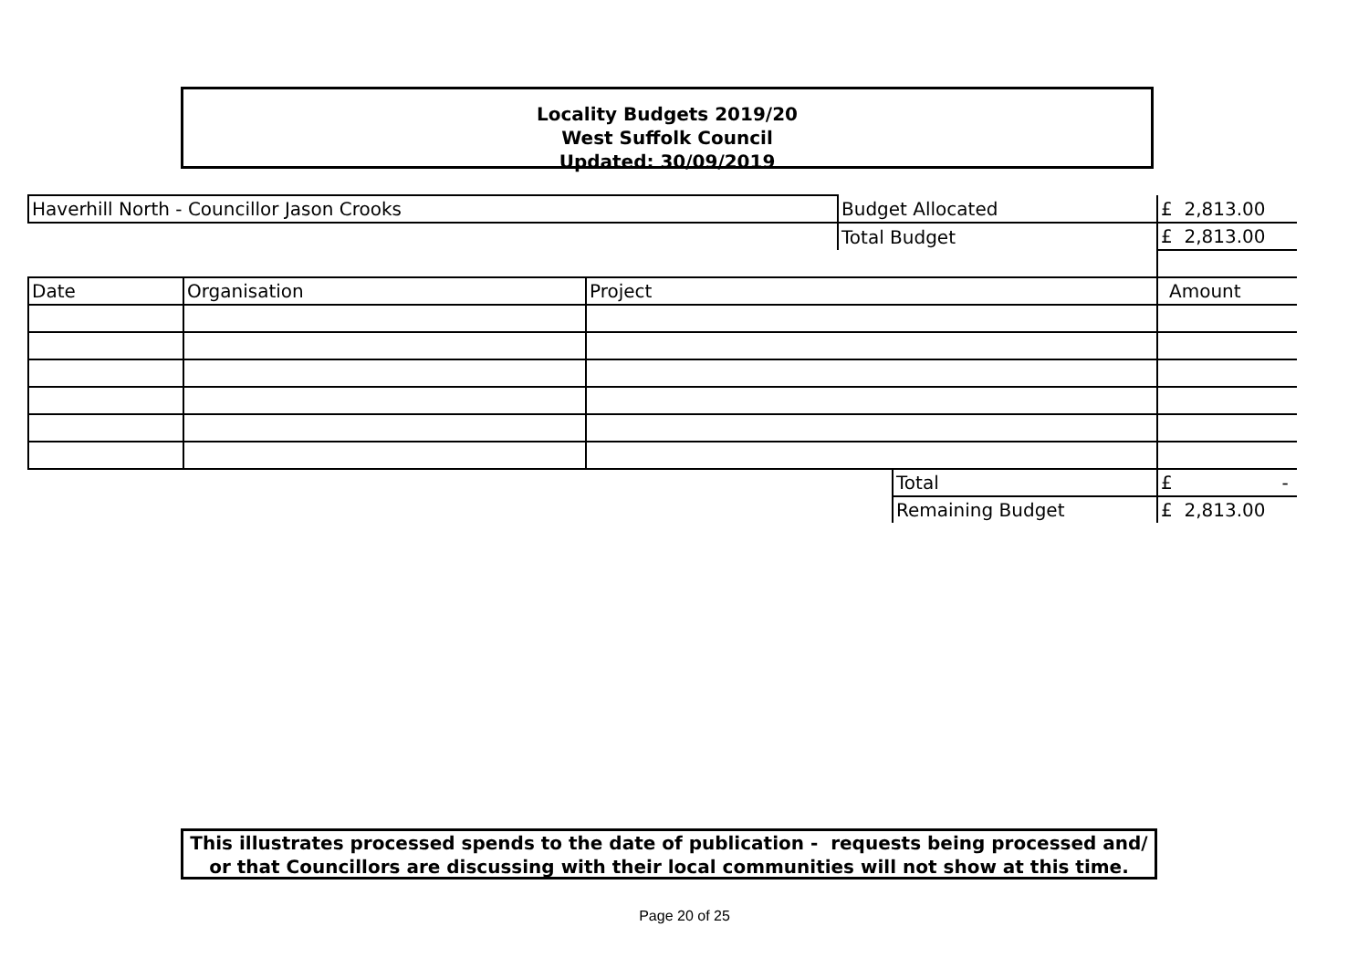Locality Budgets 2019/20
West Suffolk Council
Updated: 30/09/2019
| Haverhill North - Councillor Jason Crooks | | | Budget Allocated | | £ 2,813.00 |
| | | | Total Budget | | £ 2,813.00 |
| Date | Organisation | Project | | | Amount |
| | | | | Total | £ - |
| | | | | Remaining Budget | £ 2,813.00 |
This illustrates processed spends to the date of publication - requests being processed and/ or that Councillors are discussing with their local communities will not show at this time.
Page 20 of 25